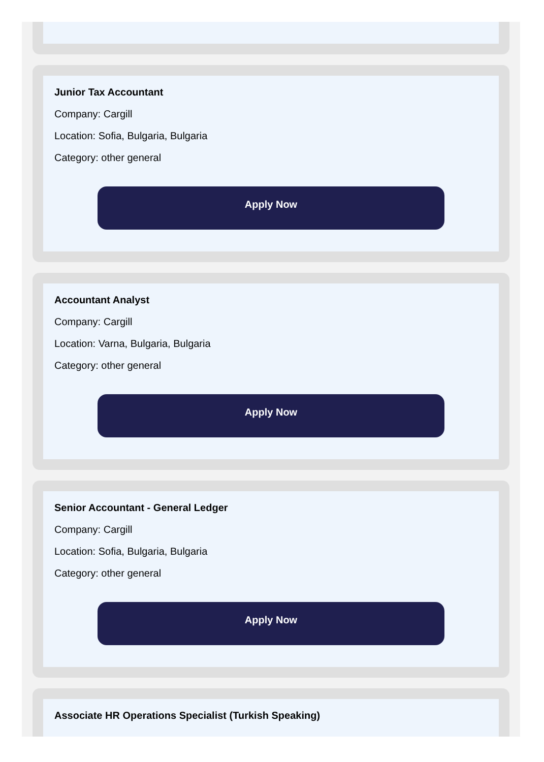Junior Tax Accountant
Company: Cargill
Location: Sofia, Bulgaria, Bulgaria
Category: other general
Apply Now
Accountant Analyst
Company: Cargill
Location: Varna, Bulgaria, Bulgaria
Category: other general
Apply Now
Senior Accountant - General Ledger
Company: Cargill
Location: Sofia, Bulgaria, Bulgaria
Category: other general
Apply Now
Associate HR Operations Specialist (Turkish Speaking)